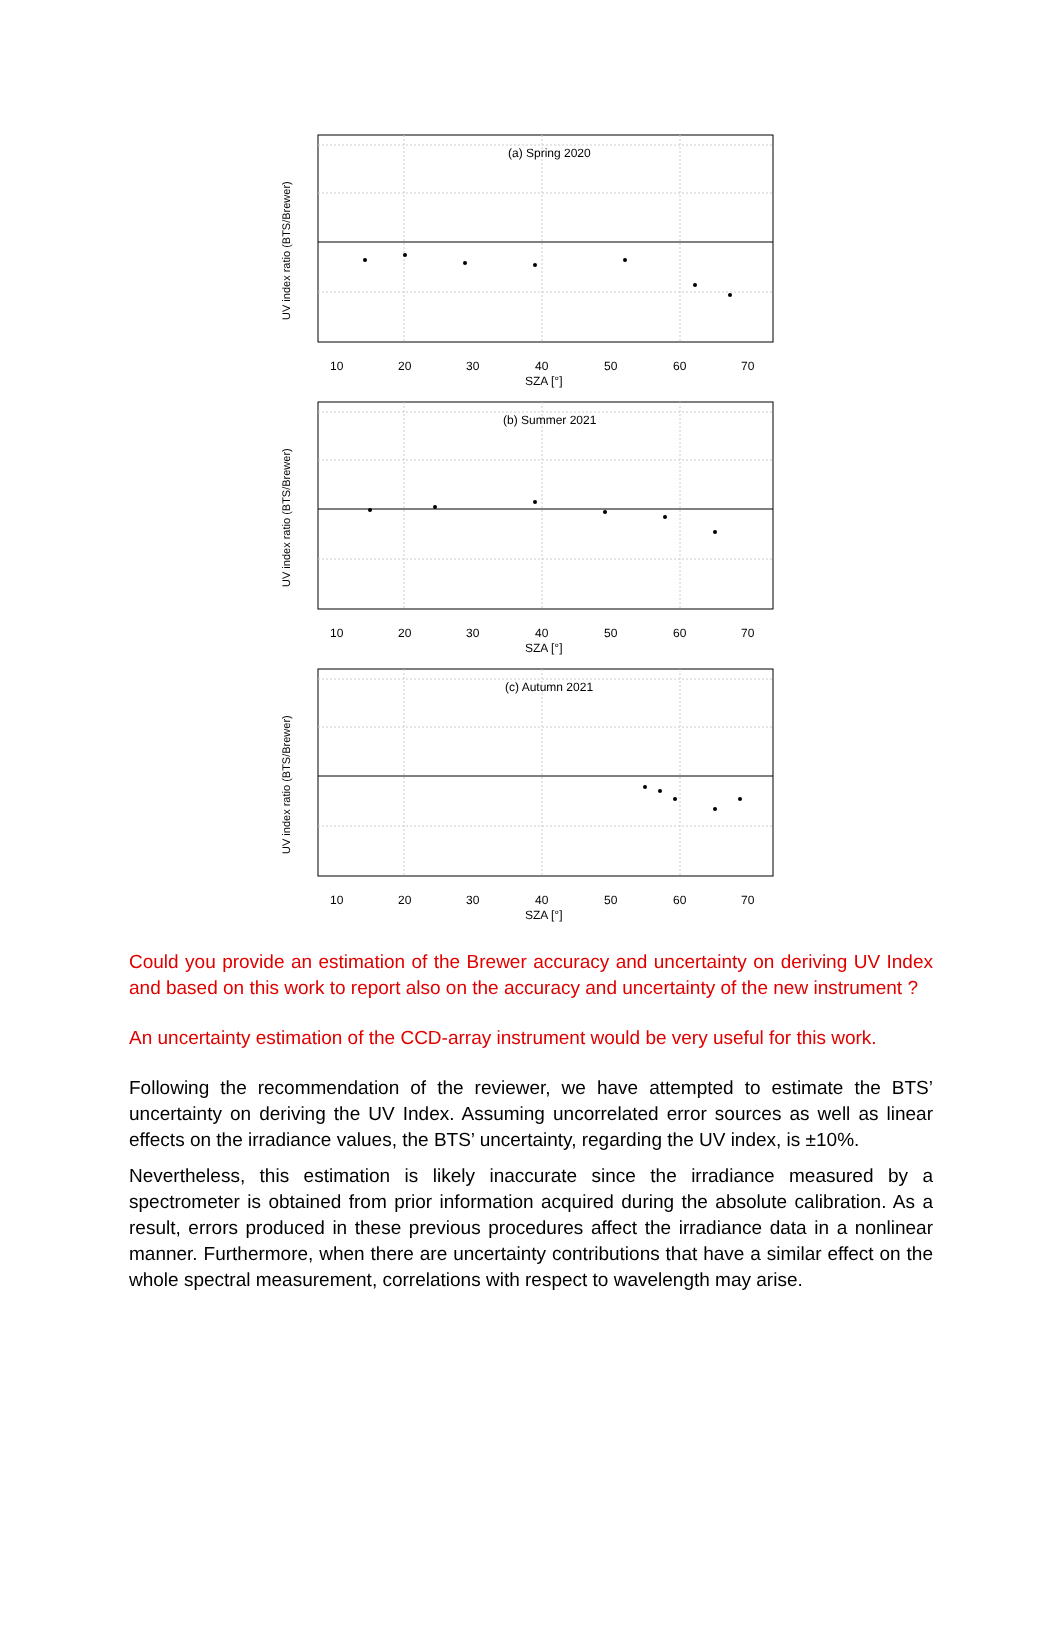10
20
30
40
50
60
70
SZA [°]
UV index ratio (BTS/Brewer)
(a) Spring 2020
(b) Summer 2021
(c) Autumn 2021
Could you provide an estimation of the Brewer accuracy and uncertainty on deriving UV Index and based on this work to report also on the accuracy and uncertainty of the new instrument ?
An uncertainty estimation of the CCD-array instrument would be very useful for this work.
Following the recommendation of the reviewer, we have attempted to estimate the BTS’ uncertainty on deriving the UV Index. Assuming uncorrelated error sources as well as linear effects on the irradiance values, the BTS’ uncertainty, regarding the UV index, is ±10%.
Nevertheless, this estimation is likely inaccurate since the irradiance measured by a spectrometer is obtained from prior information acquired during the absolute calibration. As a result, errors produced in these previous procedures affect the irradiance data in a nonlinear manner. Furthermore, when there are uncertainty contributions that have a similar effect on the whole spectral measurement, correlations with respect to wavelength may arise.